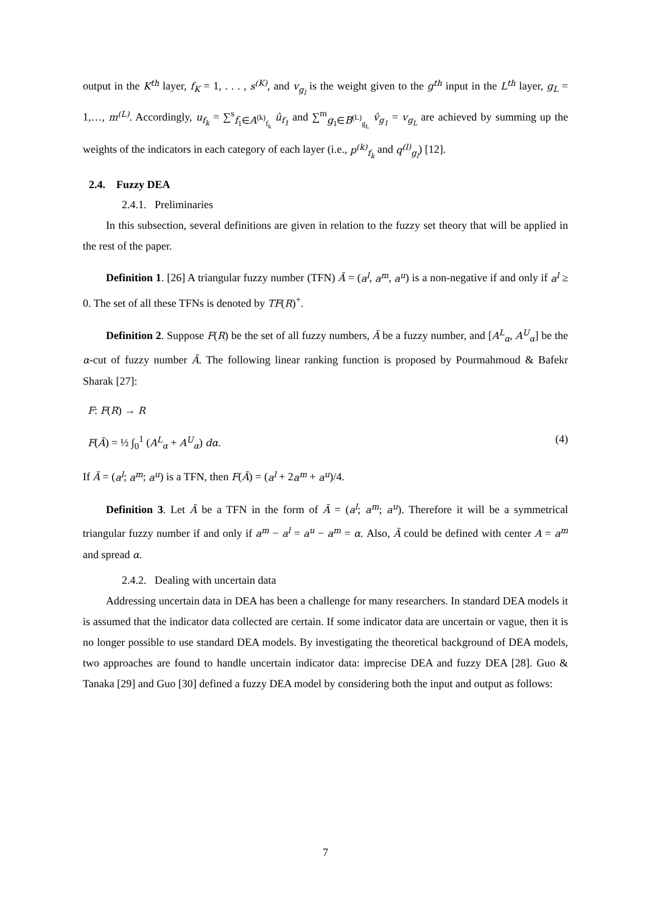output in the K<sup>th</sup> layer, f<sub>K</sub> = 1, . . . , s<sup>(K)</sup>, and v<sub>g<sub>l</sub></sub> is the weight given to the g<sup>th</sup> input in the L<sup>th</sup> layer, g<sub>L</sub> = 1,…, m<sup>(L)</sup>. Accordingly, u<sub>f<sub>k</sub></sub> = ∑<sup>s</sup><sub>f<sub>1</sub>∈A<sup>(k)</sup><sub>f<sub>k</sub></sub></sub> û<sub>f<sub>1</sub></sub> and ∑<sup>m</sup><sub>g<sub>1</sub>∈B<sup>(L)</sup><sub>g<sub>L</sub></sub></sub> v̂<sub>g<sub>1</sub></sub> = v<sub>g<sub>L</sub></sub> are achieved by summing up the weights of the indicators in each category of each layer (i.e., p<sup>(k)</sup><sub>f<sub>k</sub></sub> and q<sup>(l)</sup><sub>g<sub>l</sub></sub>) [12].
2.4. Fuzzy DEA
2.4.1. Preliminaries
In this subsection, several definitions are given in relation to the fuzzy set theory that will be applied in the rest of the paper.
Definition 1. [26] A triangular fuzzy number (TFN) Ã = (a<sup>l</sup>, a<sup>m</sup>, a<sup>u</sup>) is a non-negative if and only if a<sup>l</sup> ≥ 0. The set of all these TFNs is denoted by TF(R)<sup>+</sup>.
Definition 2. Suppose F(R) be the set of all fuzzy numbers, Ã be a fuzzy number, and [A<sup>L</sup><sub>α</sub>, A<sup>U</sup><sub>α</sub>] be the α-cut of fuzzy number Ã. The following linear ranking function is proposed by Pourmahmoud & Bafekr Sharak [27]:
F: F(R) → R
F(Ã) = ½ ∫<sub>0</sub><sup>1</sup> (A<sup>L</sup><sub>α</sub> + A<sup>U</sup><sub>α</sub>) dα. (4)
If Ã = (a<sup>l</sup>; a<sup>m</sup>; a<sup>u</sup>) is a TFN, then F(Ã) = (a<sup>l</sup> + 2a<sup>m</sup> + a<sup>u</sup>)/4.
Definition 3. Let Ã be a TFN in the form of Ã = (a<sup>l</sup>; a<sup>m</sup>; a<sup>u</sup>). Therefore it will be a symmetrical triangular fuzzy number if and only if a<sup>m</sup> − a<sup>l</sup> = a<sup>u</sup> − a<sup>m</sup> = α. Also, Ã could be defined with center A = a<sup>m</sup> and spread α.
2.4.2. Dealing with uncertain data
Addressing uncertain data in DEA has been a challenge for many researchers. In standard DEA models it is assumed that the indicator data collected are certain. If some indicator data are uncertain or vague, then it is no longer possible to use standard DEA models. By investigating the theoretical background of DEA models, two approaches are found to handle uncertain indicator data: imprecise DEA and fuzzy DEA [28]. Guo & Tanaka [29] and Guo [30] defined a fuzzy DEA model by considering both the input and output as follows:
7